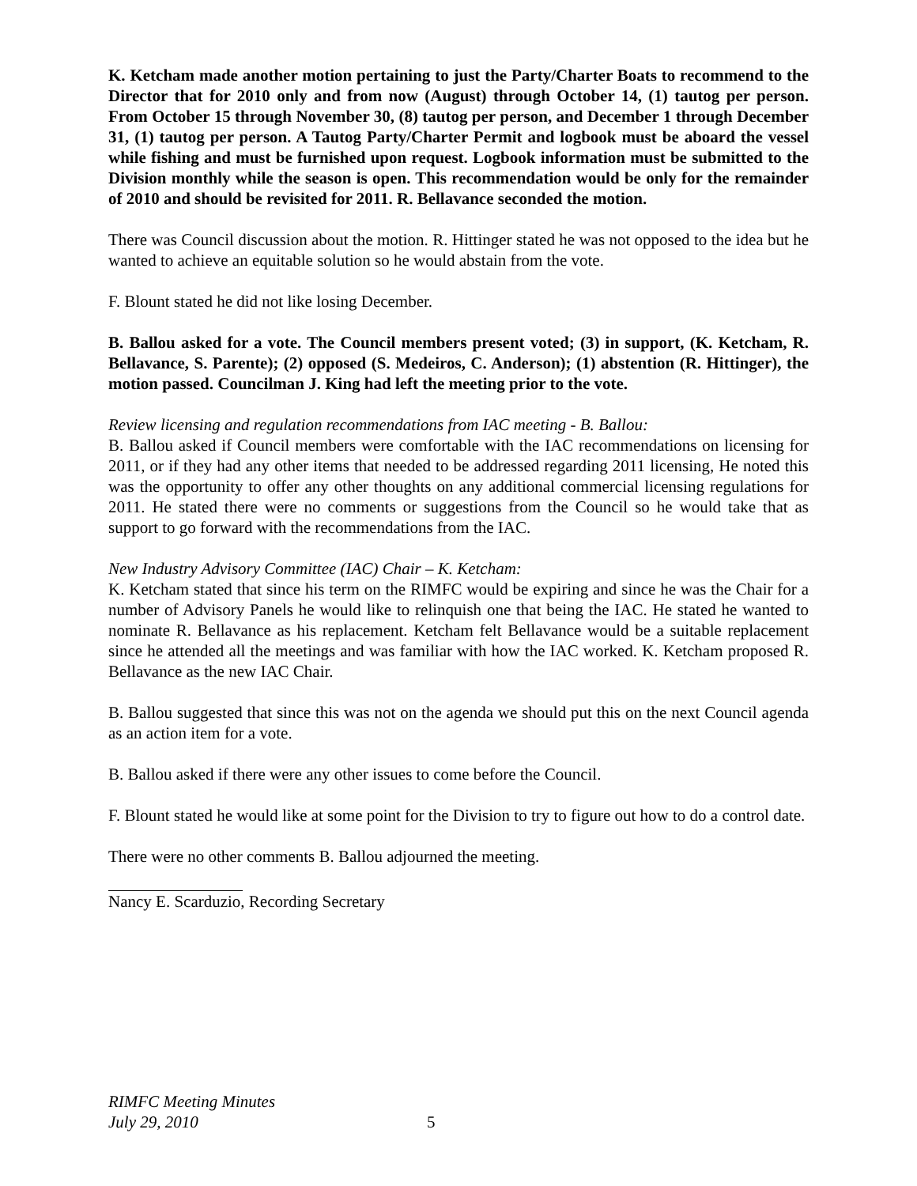K. Ketcham made another motion pertaining to just the Party/Charter Boats to recommend to the Director that for 2010 only and from now (August) through October 14, (1) tautog per person. From October 15 through November 30, (8) tautog per person, and December 1 through December 31, (1) tautog per person. A Tautog Party/Charter Permit and logbook must be aboard the vessel while fishing and must be furnished upon request. Logbook information must be submitted to the Division monthly while the season is open. This recommendation would be only for the remainder of 2010 and should be revisited for 2011. R. Bellavance seconded the motion.
There was Council discussion about the motion. R. Hittinger stated he was not opposed to the idea but he wanted to achieve an equitable solution so he would abstain from the vote.
F. Blount stated he did not like losing December.
B. Ballou asked for a vote. The Council members present voted; (3) in support, (K. Ketcham, R. Bellavance, S. Parente); (2) opposed (S. Medeiros, C. Anderson); (1) abstention (R. Hittinger), the motion passed. Councilman J. King had left the meeting prior to the vote.
Review licensing and regulation recommendations from IAC meeting - B. Ballou:
B. Ballou asked if Council members were comfortable with the IAC recommendations on licensing for 2011, or if they had any other items that needed to be addressed regarding 2011 licensing, He noted this was the opportunity to offer any other thoughts on any additional commercial licensing regulations for 2011. He stated there were no comments or suggestions from the Council so he would take that as support to go forward with the recommendations from the IAC.
New Industry Advisory Committee (IAC) Chair – K. Ketcham:
K. Ketcham stated that since his term on the RIMFC would be expiring and since he was the Chair for a number of Advisory Panels he would like to relinquish one that being the IAC. He stated he wanted to nominate R. Bellavance as his replacement. Ketcham felt Bellavance would be a suitable replacement since he attended all the meetings and was familiar with how the IAC worked. K. Ketcham proposed R. Bellavance as the new IAC Chair.
B. Ballou suggested that since this was not on the agenda we should put this on the next Council agenda as an action item for a vote.
B. Ballou asked if there were any other issues to come before the Council.
F. Blount stated he would like at some point for the Division to try to figure out how to do a control date.
There were no other comments B. Ballou adjourned the meeting.
Nancy E. Scarduzio, Recording Secretary
RIMFC Meeting Minutes
July 29, 2010 5